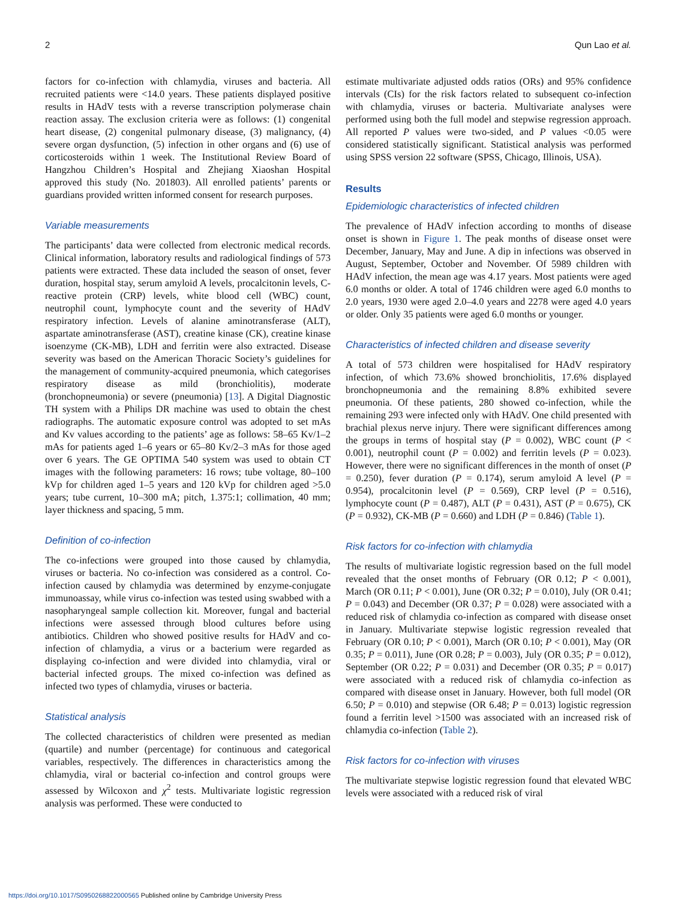2 Qun Lao et al.
factors for co-infection with chlamydia, viruses and bacteria. All recruited patients were <14.0 years. These patients displayed positive results in HAdV tests with a reverse transcription polymerase chain reaction assay. The exclusion criteria were as follows: (1) congenital heart disease, (2) congenital pulmonary disease, (3) malignancy, (4) severe organ dysfunction, (5) infection in other organs and (6) use of corticosteroids within 1 week. The Institutional Review Board of Hangzhou Children’s Hospital and Zhejiang Xiaoshan Hospital approved this study (No. 201803). All enrolled patients’ parents or guardians provided written informed consent for research purposes.
Variable measurements
The participants’ data were collected from electronic medical records. Clinical information, laboratory results and radiological findings of 573 patients were extracted. These data included the season of onset, fever duration, hospital stay, serum amyloid A levels, procalcitonin levels, C-reactive protein (CRP) levels, white blood cell (WBC) count, neutrophil count, lymphocyte count and the severity of HAdV respiratory infection. Levels of alanine aminotransferase (ALT), aspartate aminotransferase (AST), creatine kinase (CK), creatine kinase isoenzyme (CK-MB), LDH and ferritin were also extracted. Disease severity was based on the American Thoracic Society’s guidelines for the management of community-acquired pneumonia, which categorises respiratory disease as mild (bronchiolitis), moderate (bronchopneumonia) or severe (pneumonia) [13]. A Digital Diagnostic TH system with a Philips DR machine was used to obtain the chest radiographs. The automatic exposure control was adopted to set mAs and Kv values according to the patients’ age as follows: 58–65 Kv/1–2 mAs for patients aged 1–6 years or 65–80 Kv/2–3 mAs for those aged over 6 years. The GE OPTIMA 540 system was used to obtain CT images with the following parameters: 16 rows; tube voltage, 80–100 kVp for children aged 1–5 years and 120 kVp for children aged >5.0 years; tube current, 10–300 mA; pitch, 1.375:1; collimation, 40 mm; layer thickness and spacing, 5 mm.
Definition of co-infection
The co-infections were grouped into those caused by chlamydia, viruses or bacteria. No co-infection was considered as a control. Co-infection caused by chlamydia was determined by enzyme-conjugate immunoassay, while virus co-infection was tested using swabbed with a nasopharyngeal sample collection kit. Moreover, fungal and bacterial infections were assessed through blood cultures before using antibiotics. Children who showed positive results for HAdV and co-infection of chlamydia, a virus or a bacterium were regarded as displaying co-infection and were divided into chlamydia, viral or bacterial infected groups. The mixed co-infection was defined as infected two types of chlamydia, viruses or bacteria.
Statistical analysis
The collected characteristics of children were presented as median (quartile) and number (percentage) for continuous and categorical variables, respectively. The differences in characteristics among the chlamydia, viral or bacterial co-infection and control groups were assessed by Wilcoxon and χ<sup>2</sup> tests. Multivariate logistic regression analysis was performed. These were conducted to
estimate multivariate adjusted odds ratios (ORs) and 95% confidence intervals (CIs) for the risk factors related to subsequent co-infection with chlamydia, viruses or bacteria. Multivariate analyses were performed using both the full model and stepwise regression approach. All reported P values were two-sided, and P values <0.05 were considered statistically significant. Statistical analysis was performed using SPSS version 22 software (SPSS, Chicago, Illinois, USA).
Results
Epidemiologic characteristics of infected children
The prevalence of HAdV infection according to months of disease onset is shown in Figure 1. The peak months of disease onset were December, January, May and June. A dip in infections was observed in August, September, October and November. Of 5989 children with HAdV infection, the mean age was 4.17 years. Most patients were aged 6.0 months or older. A total of 1746 children were aged 6.0 months to 2.0 years, 1930 were aged 2.0–4.0 years and 2278 were aged 4.0 years or older. Only 35 patients were aged 6.0 months or younger.
Characteristics of infected children and disease severity
A total of 573 children were hospitalised for HAdV respiratory infection, of which 73.6% showed bronchiolitis, 17.6% displayed bronchopneumonia and the remaining 8.8% exhibited severe pneumonia. Of these patients, 280 showed co-infection, while the remaining 293 were infected only with HAdV. One child presented with brachial plexus nerve injury. There were significant differences among the groups in terms of hospital stay (P = 0.002), WBC count (P < 0.001), neutrophil count (P = 0.002) and ferritin levels (P = 0.023). However, there were no significant differences in the month of onset (P = 0.250), fever duration (P = 0.174), serum amyloid A level (P = 0.954), procalcitonin level (P = 0.569), CRP level (P = 0.516), lymphocyte count (P = 0.487), ALT (P = 0.431), AST (P = 0.675), CK (P = 0.932), CK-MB (P = 0.660) and LDH (P = 0.846) (Table 1).
Risk factors for co-infection with chlamydia
The results of multivariate logistic regression based on the full model revealed that the onset months of February (OR 0.12; P < 0.001), March (OR 0.11; P < 0.001), June (OR 0.32; P = 0.010), July (OR 0.41; P = 0.043) and December (OR 0.37; P = 0.028) were associated with a reduced risk of chlamydia co-infection as compared with disease onset in January. Multivariate stepwise logistic regression revealed that February (OR 0.10; P < 0.001), March (OR 0.10; P < 0.001), May (OR 0.35; P = 0.011), June (OR 0.28; P = 0.003), July (OR 0.35; P = 0.012), September (OR 0.22; P = 0.031) and December (OR 0.35; P = 0.017) were associated with a reduced risk of chlamydia co-infection as compared with disease onset in January. However, both full model (OR 6.50; P = 0.010) and stepwise (OR 6.48; P = 0.013) logistic regression found a ferritin level >1500 was associated with an increased risk of chlamydia co-infection (Table 2).
Risk factors for co-infection with viruses
The multivariate stepwise logistic regression found that elevated WBC levels were associated with a reduced risk of viral
https://doi.org/10.1017/S0950268822000565 Published online by Cambridge University Press